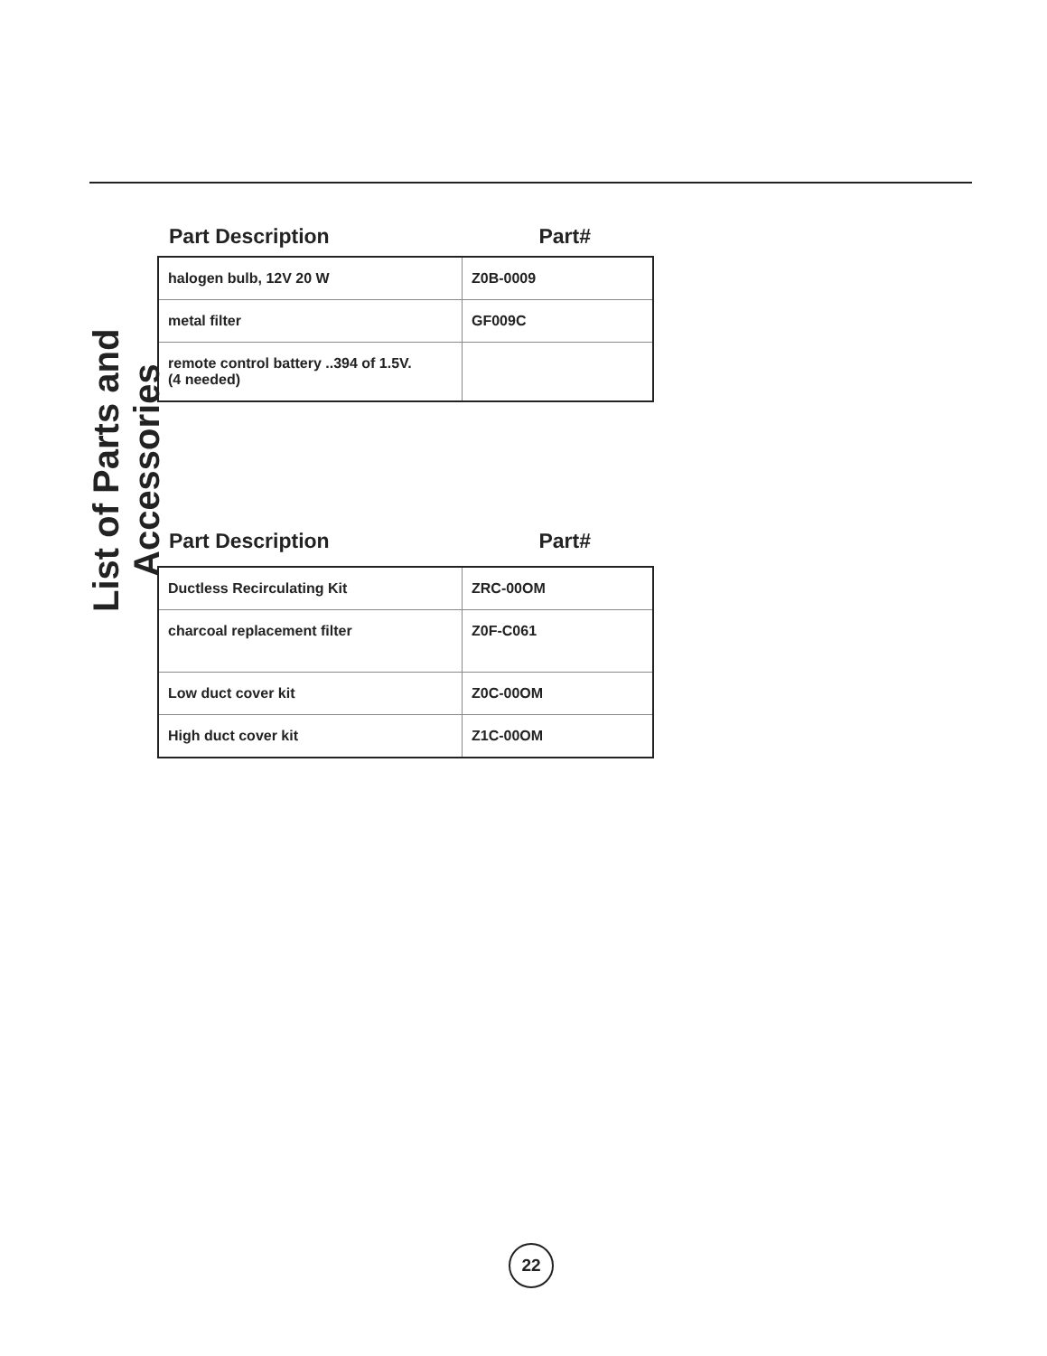List of Parts and Accessories
Part Description Part#
| halogen bulb, 12V 20 W | Z0B-0009 |
| metal filter | GF009C |
| remote control battery ..394 of 1.5V. (4 needed) | |
Part Description Part#
| Ductless Recirculating Kit | ZRC-00OM |
| charcoal replacement filter | Z0F-C061 |
| Low duct cover kit | Z0C-00OM |
| High duct cover kit | Z1C-00OM |
22